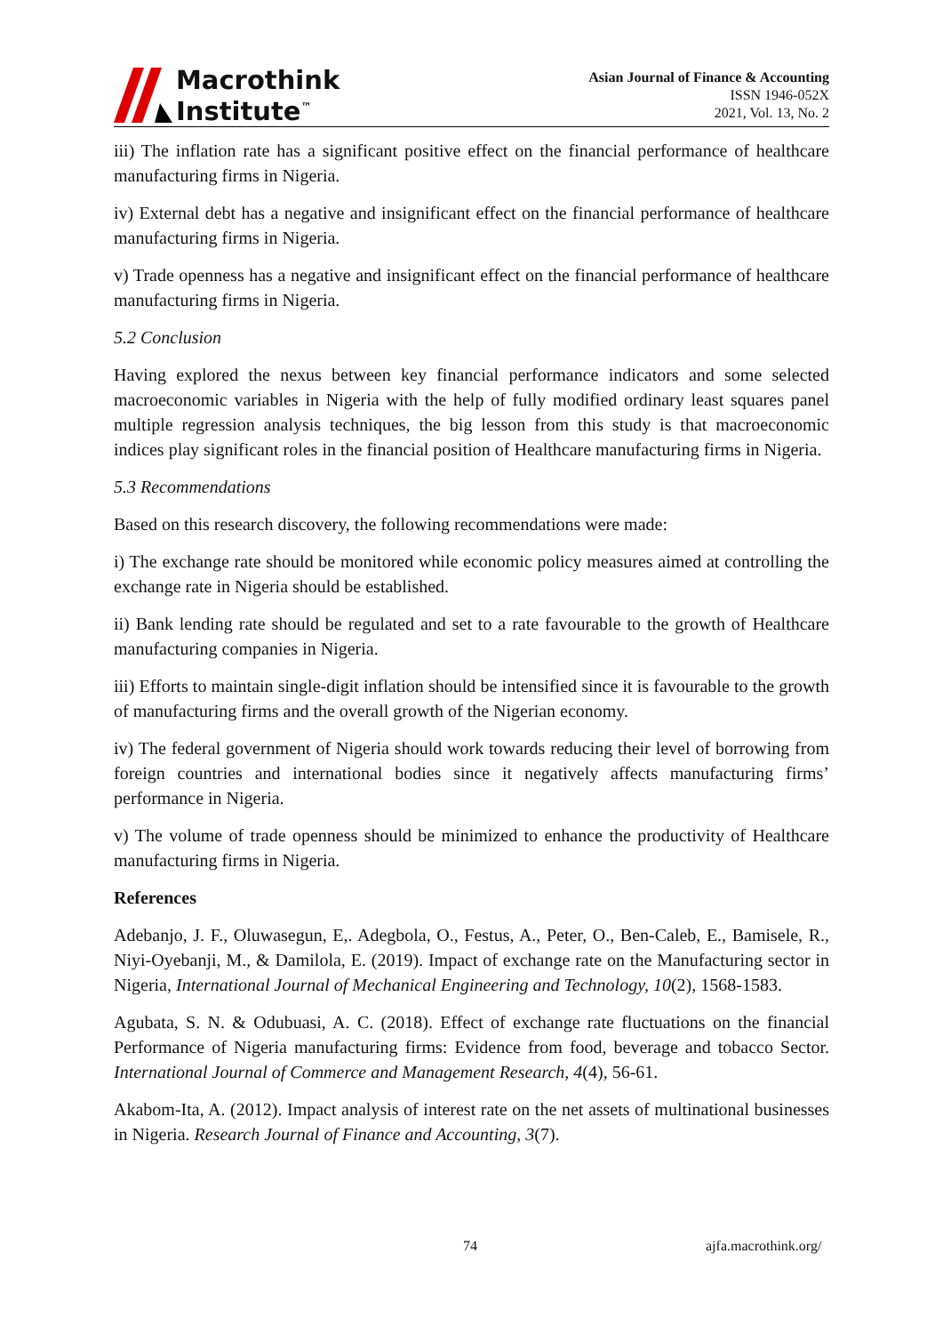Macrothink
Institute<sup>™</sup>
Asian Journal of Finance & Accounting
ISSN 1946-052X
2021, Vol. 13, No. 2
iii) The inflation rate has a significant positive effect on the financial performance of healthcare manufacturing firms in Nigeria.
iv) External debt has a negative and insignificant effect on the financial performance of healthcare manufacturing firms in Nigeria.
v) Trade openness has a negative and insignificant effect on the financial performance of healthcare manufacturing firms in Nigeria.
5.2 Conclusion
Having explored the nexus between key financial performance indicators and some selected macroeconomic variables in Nigeria with the help of fully modified ordinary least squares panel multiple regression analysis techniques, the big lesson from this study is that macroeconomic indices play significant roles in the financial position of Healthcare manufacturing firms in Nigeria.
5.3 Recommendations
Based on this research discovery, the following recommendations were made:
i) The exchange rate should be monitored while economic policy measures aimed at controlling the exchange rate in Nigeria should be established.
ii) Bank lending rate should be regulated and set to a rate favourable to the growth of Healthcare manufacturing companies in Nigeria.
iii) Efforts to maintain single-digit inflation should be intensified since it is favourable to the growth of manufacturing firms and the overall growth of the Nigerian economy.
iv) The federal government of Nigeria should work towards reducing their level of borrowing from foreign countries and international bodies since it negatively affects manufacturing firms’ performance in Nigeria.
v) The volume of trade openness should be minimized to enhance the productivity of Healthcare manufacturing firms in Nigeria.
References
Adebanjo, J. F., Oluwasegun, E,. Adegbola, O., Festus, A., Peter, O., Ben-Caleb, E., Bamisele, R., Niyi-Oyebanji, M., & Damilola, E. (2019). Impact of exchange rate on the Manufacturing sector in Nigeria, International Journal of Mechanical Engineering and Technology, 10(2), 1568-1583.
Agubata, S. N. & Odubuasi, A. C. (2018). Effect of exchange rate fluctuations on the financial Performance of Nigeria manufacturing firms: Evidence from food, beverage and tobacco Sector. International Journal of Commerce and Management Research, 4(4), 56-61.
Akabom-Ita, A. (2012). Impact analysis of interest rate on the net assets of multinational businesses in Nigeria. Research Journal of Finance and Accounting, 3(7).
74 ajfa.macrothink.org/